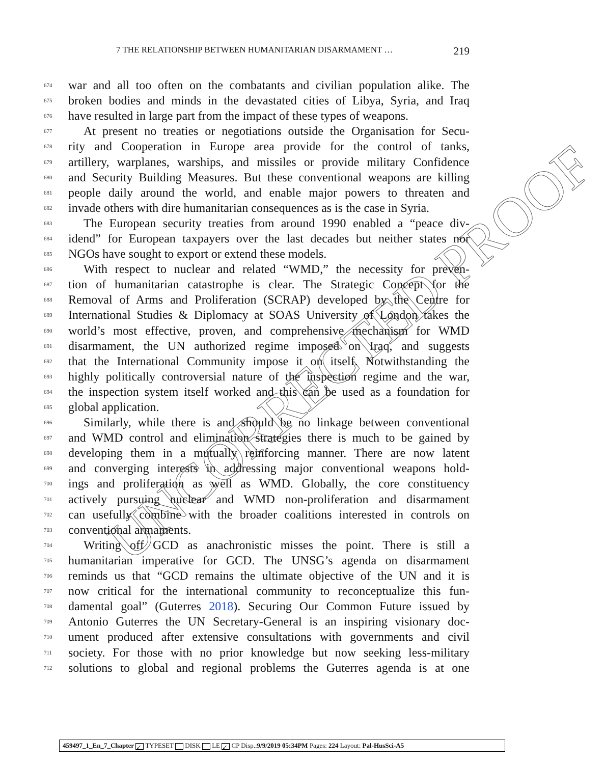UNCORRECTED PROOF
7 THE RELATIONSHIP BETWEEN HUMANITARIAN DISARMAMENT … 219
674 war and all too often on the combatants and civilian population alike. The
675 broken bodies and minds in the devastated cities of Libya, Syria, and Iraq
676 have resulted in large part from the impact of these types of weapons.
677 At present no treaties or negotiations outside the Organisation for Secu-
678 rity and Cooperation in Europe area provide for the control of tanks,
679 artillery, warplanes, warships, and missiles or provide military Confidence
680 and Security Building Measures. But these conventional weapons are killing
681 people daily around the world, and enable major powers to threaten and
682 invade others with dire humanitarian consequences as is the case in Syria.
683 The European security treaties from around 1990 enabled a “peace div-
684 idend” for European taxpayers over the last decades but neither states nor
685 NGOs have sought to export or extend these models.
686 With respect to nuclear and related “WMD,” the necessity for preven-
687 tion of humanitarian catastrophe is clear. The Strategic Concept for the
688 Removal of Arms and Proliferation (SCRAP) developed by the Centre for
689 International Studies & Diplomacy at SOAS University of London takes the
690 world’s most effective, proven, and comprehensive mechanism for WMD
691 disarmament, the UN authorized regime imposed on Iraq, and suggests
692 that the International Community impose it on itself. Notwithstanding the
693 highly politically controversial nature of the inspection regime and the war,
694 the inspection system itself worked and this can be used as a foundation for
695 global application.
696 Similarly, while there is and should be no linkage between conventional
697 and WMD control and elimination strategies there is much to be gained by
698 developing them in a mutually reinforcing manner. There are now latent
699 and converging interests in addressing major conventional weapons hold-
700 ings and proliferation as well as WMD. Globally, the core constituency
701 actively pursuing nuclear and WMD non-proliferation and disarmament
702 can usefully combine with the broader coalitions interested in controls on
703 conventional armaments.
704 Writing off GCD as anachronistic misses the point. There is still a
705 humanitarian imperative for GCD. The UNSG’s agenda on disarmament
706 reminds us that “GCD remains the ultimate objective of the UN and it is
707 now critical for the international community to reconceptualize this fun-
708 damental goal” (Guterres 2018). Securing Our Common Future issued by
709 Antonio Guterres the UN Secretary-General is an inspiring visionary doc-
710 ument produced after extensive consultations with governments and civil
711 society. For those with no prior knowledge but now seeking less-military
712 solutions to global and regional problems the Guterres agenda is at one
459497_1_En_7_Chapter ✓ TYPESET DISK LE ✓ CP Disp.:9/9/2019 05:34PM Pages: 224 Layout: Pal-HusSci-A5